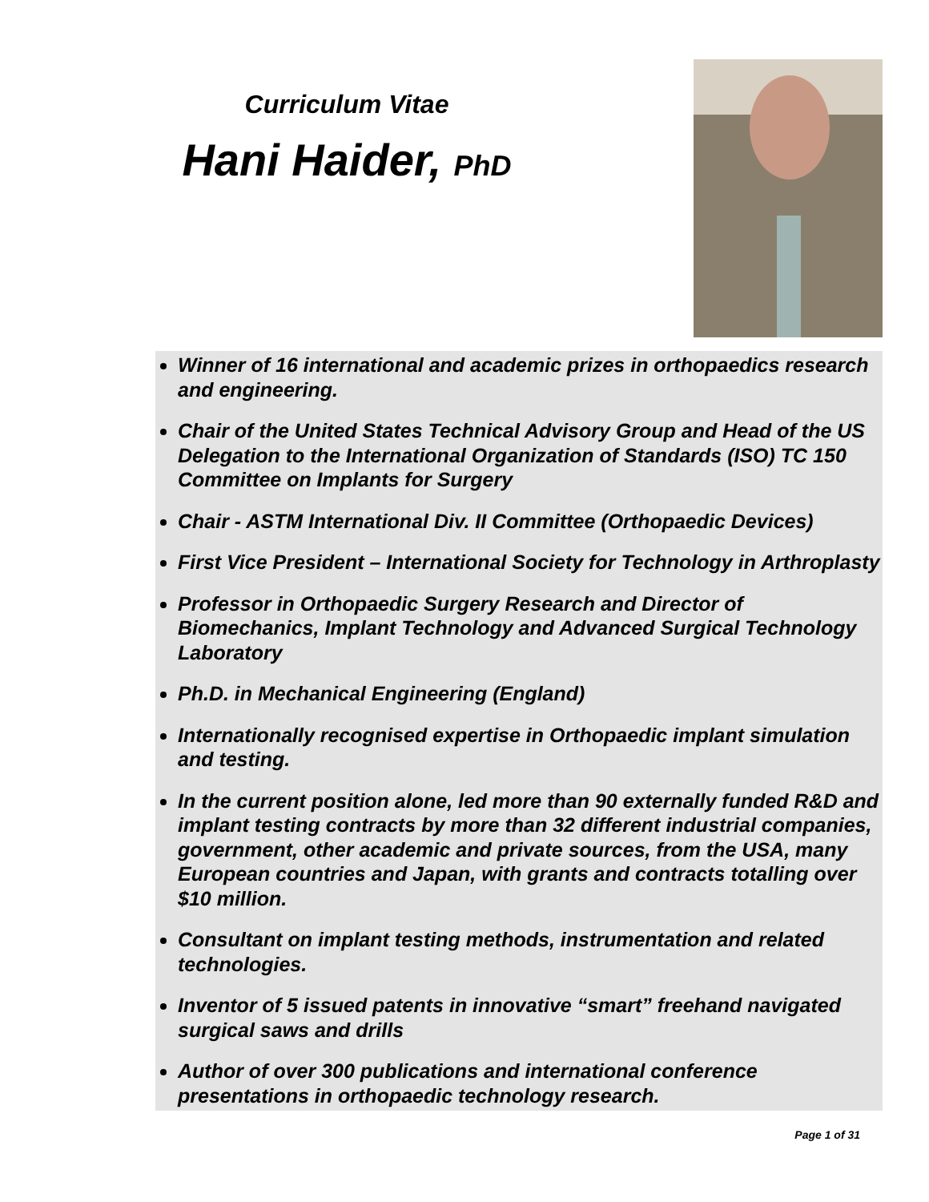Curriculum Vitae
Hani Haider, PhD
Winner of 16 international and academic prizes in orthopaedics research and engineering.
Chair of the United States Technical Advisory Group and Head of the US Delegation to the International Organization of Standards (ISO) TC 150 Committee on Implants for Surgery
Chair - ASTM International Div. II Committee (Orthopaedic Devices)
First Vice President – International Society for Technology in Arthroplasty
Professor in Orthopaedic Surgery Research and Director of Biomechanics, Implant Technology and Advanced Surgical Technology Laboratory
Ph.D. in Mechanical Engineering (England)
Internationally recognised expertise in Orthopaedic implant simulation and testing.
In the current position alone, led more than 90 externally funded R&D and implant testing contracts by more than 32 different industrial companies, government, other academic and private sources, from the USA, many European countries and Japan, with grants and contracts totalling over $10 million.
Consultant on implant testing methods, instrumentation and related technologies.
Inventor of 5 issued patents in innovative “smart” freehand navigated surgical saws and drills
Author of over 300 publications and international conference presentations in orthopaedic technology research.
Page 1 of 31